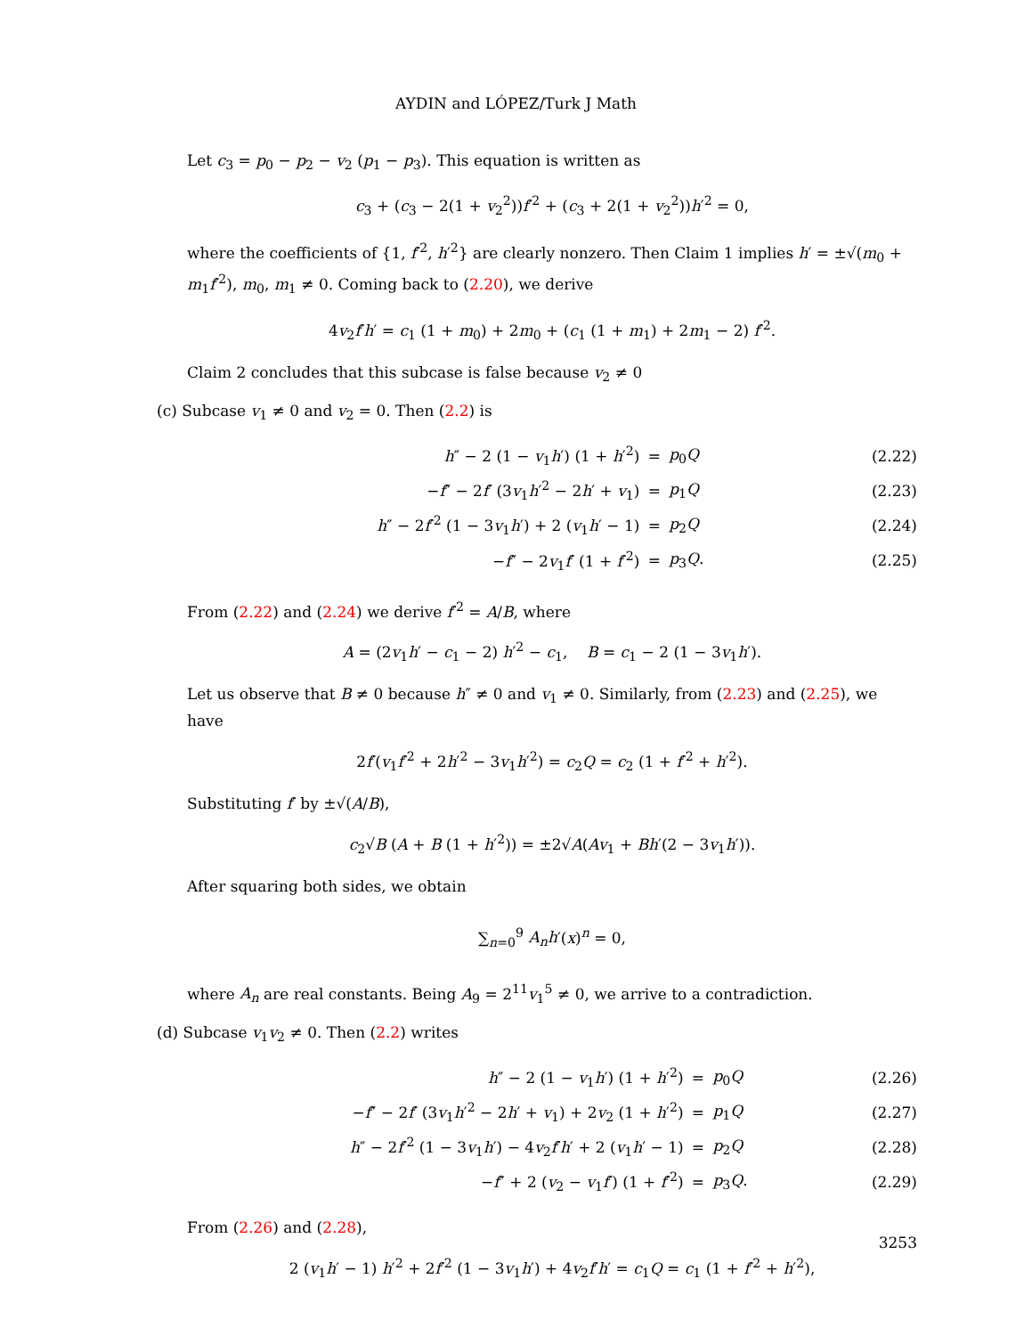AYDIN and LÓPEZ/Turk J Math
Let c<sub>3</sub> = p<sub>0</sub> − p<sub>2</sub> − v<sub>2</sub> (p<sub>1</sub> − p<sub>3</sub>). This equation is written as
c<sub>3</sub> + (c<sub>3</sub> − 2(1 + v<sub>2</sub><sup>2</sup>))f′<sup>2</sup> + (c<sub>3</sub> + 2(1 + v<sub>2</sub><sup>2</sup>))h′<sup>2</sup> = 0,
where the coefficients of {1, f′<sup>2</sup>, h′<sup>2</sup>} are clearly nonzero. Then Claim 1 implies h′ = ±√(m<sub>0</sub> + m<sub>1</sub>f′<sup>2</sup>), m<sub>0</sub>, m<sub>1</sub> ≠ 0. Coming back to (2.20), we derive
4v<sub>2</sub>f′h′ = c<sub>1</sub> (1 + m<sub>0</sub>) + 2m<sub>0</sub> + (c<sub>1</sub> (1 + m<sub>1</sub>) + 2m<sub>1</sub> − 2) f′<sup>2</sup>.
Claim 2 concludes that this subcase is false because v<sub>2</sub> ≠ 0
(c) Subcase v<sub>1</sub> ≠ 0 and v<sub>2</sub> = 0. Then (2.2) is
| h ″ − 2 (1 − v<sub>1</sub> h ′) (1 + h ′<sup>2</sup>) | = | p<sub>0</sub> Q | (2.22) |
| − f ″ − 2 f ′ (3 v<sub>1</sub> h ′<sup>2</sup> − 2 h ′ + v<sub>1</sub>) | = | p<sub>1</sub> Q | (2.23) |
| h ″ − 2 f ′<sup>2</sup> (1 − 3 v<sub>1</sub> h ′) + 2 ( v<sub>1</sub> h ′ − 1) | = | p<sub>2</sub> Q | (2.24) |
| − f ″ − 2 v<sub>1</sub> f ′ (1 + f ′<sup>2</sup>) | = | p<sub>3</sub> Q . | (2.25) |
From (2.22) and (2.24) we derive f′<sup>2</sup> = A/B, where
A = (2v<sub>1</sub>h′ − c<sub>1</sub> − 2) h′<sup>2</sup> − c<sub>1</sub>, B = c<sub>1</sub> − 2 (1 − 3v<sub>1</sub>h′).
Let us observe that B ≠ 0 because h″ ≠ 0 and v<sub>1</sub> ≠ 0. Similarly, from (2.23) and (2.25), we have
2f′(v<sub>1</sub>f′<sup>2</sup> + 2h′<sup>2</sup> − 3v<sub>1</sub>h′<sup>2</sup>) = c<sub>2</sub>Q = c<sub>2</sub> (1 + f′<sup>2</sup> + h′<sup>2</sup>).
Substituting f′ by ±√(A/B),
c<sub>2</sub>√B (A + B (1 + h′<sup>2</sup>)) = ±2√A(Av<sub>1</sub> + Bh′(2 − 3v<sub>1</sub>h′)).
After squaring both sides, we obtain
∑<sub>n=0</sub><sup>9</sup> A<sub>n</sub>h′(x)<sup>n</sup> = 0,
where A<sub>n</sub> are real constants. Being A<sub>9</sub> = 2<sup>11</sup>v<sub>1</sub><sup>5</sup> ≠ 0, we arrive to a contradiction.
(d) Subcase v<sub>1</sub>v<sub>2</sub> ≠ 0. Then (2.2) writes
| h ″ − 2 (1 − v<sub>1</sub> h ′) (1 + h ′<sup>2</sup>) | = | p<sub>0</sub> Q | (2.26) |
| − f ″ − 2 f ′ (3 v<sub>1</sub> h ′<sup>2</sup> − 2 h ′ + v<sub>1</sub>) + 2 v<sub>2</sub> (1 + h ′<sup>2</sup>) | = | p<sub>1</sub> Q | (2.27) |
| h ″ − 2 f ′<sup>2</sup> (1 − 3 v<sub>1</sub> h ′) − 4 v<sub>2</sub> f ′ h ′ + 2 ( v<sub>1</sub> h ′ − 1) | = | p<sub>2</sub> Q | (2.28) |
| − f ″ + 2 ( v<sub>2</sub> − v<sub>1</sub> f ′) (1 + f ′<sup>2</sup>) | = | p<sub>3</sub> Q . | (2.29) |
From (2.26) and (2.28),
2 (v<sub>1</sub>h′ − 1) h′<sup>2</sup> + 2f′<sup>2</sup> (1 − 3v<sub>1</sub>h′) + 4v<sub>2</sub>f′h′ = c<sub>1</sub>Q = c<sub>1</sub> (1 + f′<sup>2</sup> + h′<sup>2</sup>),
3253